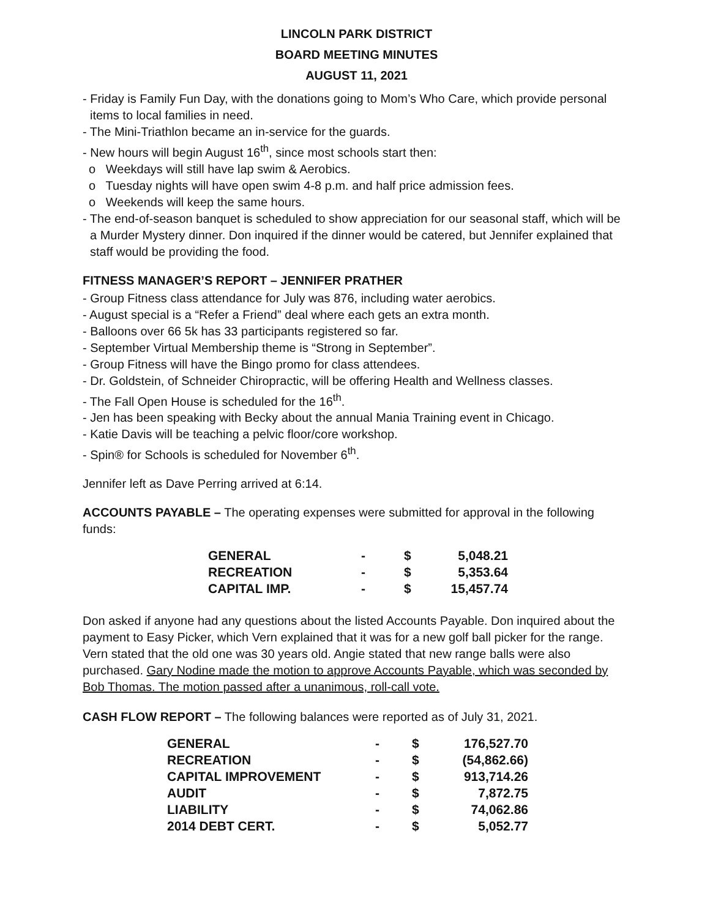LINCOLN PARK DISTRICT
BOARD MEETING MINUTES
AUGUST 11, 2021
- Friday is Family Fun Day, with the donations going to Mom’s Who Care, which provide personal items to local families in need.
- The Mini-Triathlon became an in-service for the guards.
- New hours will begin August 16<sup>th</sup>, since most schools start then:
o Weekdays will still have lap swim & Aerobics.
o Tuesday nights will have open swim 4-8 p.m. and half price admission fees.
o Weekends will keep the same hours.
- The end-of-season banquet is scheduled to show appreciation for our seasonal staff, which will be a Murder Mystery dinner. Don inquired if the dinner would be catered, but Jennifer explained that staff would be providing the food.
FITNESS MANAGER’S REPORT – JENNIFER PRATHER
- Group Fitness class attendance for July was 876, including water aerobics.
- August special is a “Refer a Friend” deal where each gets an extra month.
- Balloons over 66 5k has 33 participants registered so far.
- September Virtual Membership theme is “Strong in September”.
- Group Fitness will have the Bingo promo for class attendees.
- Dr. Goldstein, of Schneider Chiropractic, will be offering Health and Wellness classes.
- The Fall Open House is scheduled for the 16<sup>th</sup>.
- Jen has been speaking with Becky about the annual Mania Training event in Chicago.
- Katie Davis will be teaching a pelvic floor/core workshop.
- Spin® for Schools is scheduled for November 6<sup>th</sup>.
Jennifer left as Dave Perring arrived at 6:14.
ACCOUNTS PAYABLE – The operating expenses were submitted for approval in the following funds:
| GENERAL | - | $ | 5,048.21 |
| RECREATION | - | $ | 5,353.64 |
| CAPITAL IMP. | - | $ | 15,457.74 |
Don asked if anyone had any questions about the listed Accounts Payable. Don inquired about the payment to Easy Picker, which Vern explained that it was for a new golf ball picker for the range. Vern stated that the old one was 30 years old. Angie stated that new range balls were also purchased. Gary Nodine made the motion to approve Accounts Payable, which was seconded by Bob Thomas. The motion passed after a unanimous, roll-call vote.
CASH FLOW REPORT – The following balances were reported as of July 31, 2021.
| GENERAL | - | $ | 176,527.70 |
| RECREATION | - | $ | (54,862.66) |
| CAPITAL IMPROVEMENT | - | $ | 913,714.26 |
| AUDIT | - | $ | 7,872.75 |
| LIABILITY | - | $ | 74,062.86 |
| 2014 DEBT CERT. | - | $ | 5,052.77 |